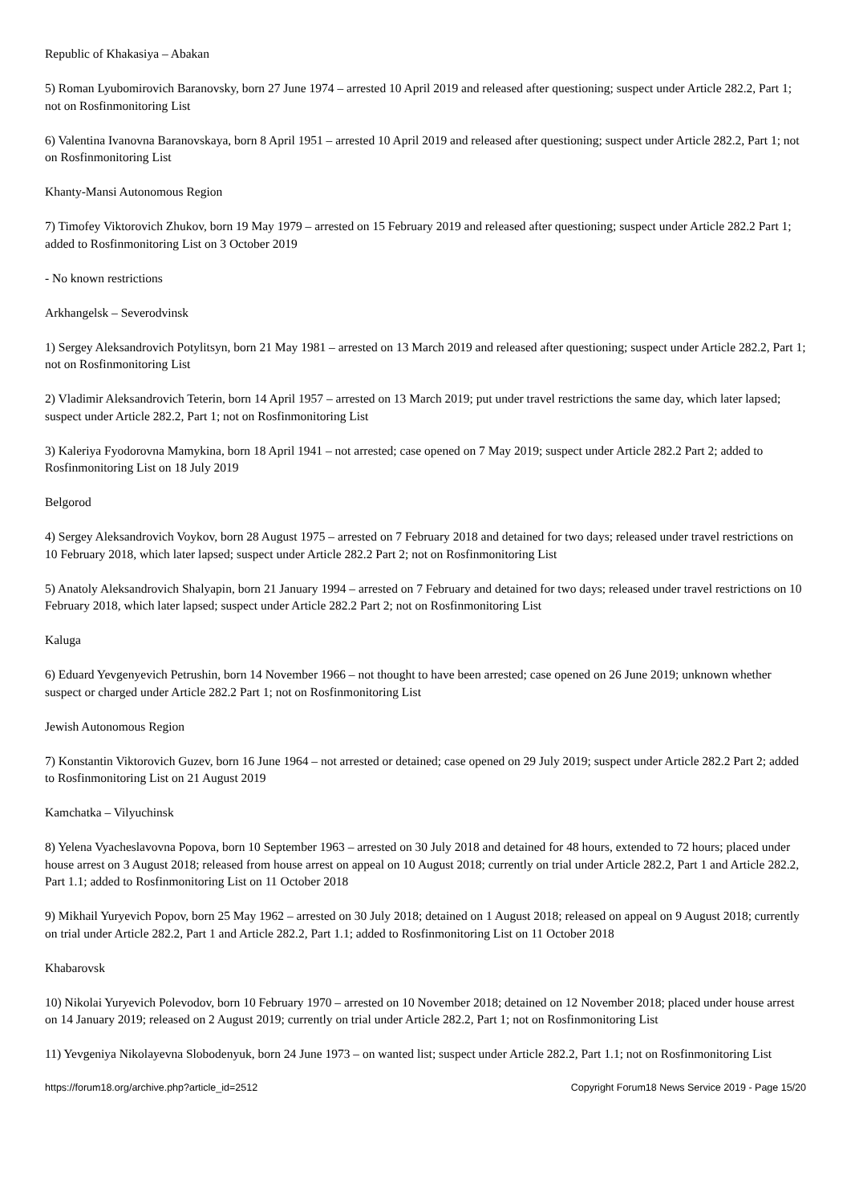Republic of Khakasiya – Abakan
5) Roman Lyubomirovich Baranovsky, born 27 June 1974 – arrested 10 April 2019 and released after questioning; suspect under Article 282.2, Part 1; not on Rosfinmonitoring List
6) Valentina Ivanovna Baranovskaya, born 8 April 1951 – arrested 10 April 2019 and released after questioning; suspect under Article 282.2, Part 1; not on Rosfinmonitoring List
Khanty-Mansi Autonomous Region
7) Timofey Viktorovich Zhukov, born 19 May 1979 – arrested on 15 February 2019 and released after questioning; suspect under Article 282.2 Part 1; added to Rosfinmonitoring List on 3 October 2019
- No known restrictions
Arkhangelsk – Severodvinsk
1) Sergey Aleksandrovich Potylitsyn, born 21 May 1981 – arrested on 13 March 2019 and released after questioning; suspect under Article 282.2, Part 1; not on Rosfinmonitoring List
2) Vladimir Aleksandrovich Teterin, born 14 April 1957 – arrested on 13 March 2019; put under travel restrictions the same day, which later lapsed; suspect under Article 282.2, Part 1; not on Rosfinmonitoring List
3) Kaleriya Fyodorovna Mamykina, born 18 April 1941 – not arrested; case opened on 7 May 2019; suspect under Article 282.2 Part 2; added to Rosfinmonitoring List on 18 July 2019
Belgorod
4) Sergey Aleksandrovich Voykov, born 28 August 1975 – arrested on 7 February 2018 and detained for two days; released under travel restrictions on 10 February 2018, which later lapsed; suspect under Article 282.2 Part 2; not on Rosfinmonitoring List
5) Anatoly Aleksandrovich Shalyapin, born 21 January 1994 – arrested on 7 February and detained for two days; released under travel restrictions on 10 February 2018, which later lapsed; suspect under Article 282.2 Part 2; not on Rosfinmonitoring List
Kaluga
6) Eduard Yevgenyevich Petrushin, born 14 November 1966 – not thought to have been arrested; case opened on 26 June 2019; unknown whether suspect or charged under Article 282.2 Part 1; not on Rosfinmonitoring List
Jewish Autonomous Region
7) Konstantin Viktorovich Guzev, born 16 June 1964 – not arrested or detained; case opened on 29 July 2019; suspect under Article 282.2 Part 2; added to Rosfinmonitoring List on 21 August 2019
Kamchatka – Vilyuchinsk
8) Yelena Vyacheslavovna Popova, born 10 September 1963 – arrested on 30 July 2018 and detained for 48 hours, extended to 72 hours; placed under house arrest on 3 August 2018; released from house arrest on appeal on 10 August 2018; currently on trial under Article 282.2, Part 1 and Article 282.2, Part 1.1; added to Rosfinmonitoring List on 11 October 2018
9) Mikhail Yuryevich Popov, born 25 May 1962 – arrested on 30 July 2018; detained on 1 August 2018; released on appeal on 9 August 2018; currently on trial under Article 282.2, Part 1 and Article 282.2, Part 1.1; added to Rosfinmonitoring List on 11 October 2018
Khabarovsk
10) Nikolai Yuryevich Polevodov, born 10 February 1970 – arrested on 10 November 2018; detained on 12 November 2018; placed under house arrest on 14 January 2019; released on 2 August 2019; currently on trial under Article 282.2, Part 1; not on Rosfinmonitoring List
11) Yevgeniya Nikolayevna Slobodenyuk, born 24 June 1973 – on wanted list; suspect under Article 282.2, Part 1.1; not on Rosfinmonitoring List
https://forum18.org/archive.php?article_id=2512 Copyright Forum18 News Service 2019 - Page 15/20